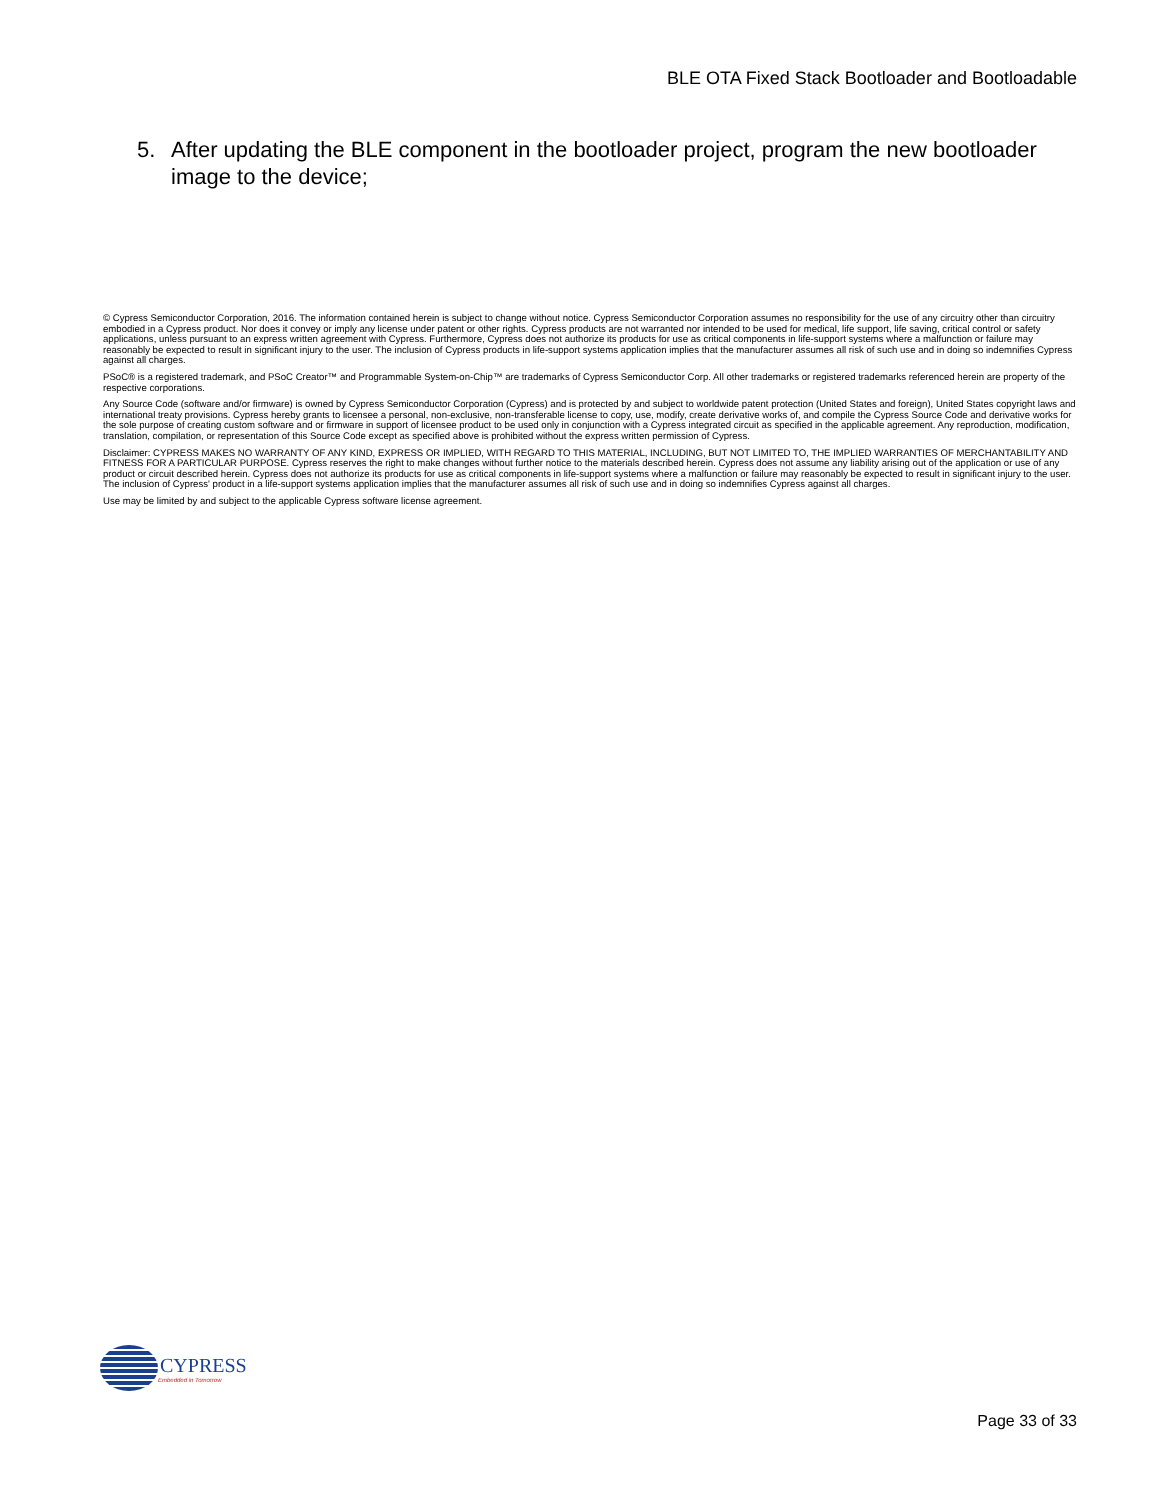BLE OTA Fixed Stack Bootloader and Bootloadable
5. After updating the BLE component in the bootloader project, program the new bootloader image to the device;
© Cypress Semiconductor Corporation, 2016. The information contained herein is subject to change without notice. Cypress Semiconductor Corporation assumes no responsibility for the use of any circuitry other than circuitry embodied in a Cypress product. Nor does it convey or imply any license under patent or other rights. Cypress products are not warranted nor intended to be used for medical, life support, life saving, critical control or safety applications, unless pursuant to an express written agreement with Cypress. Furthermore, Cypress does not authorize its products for use as critical components in life-support systems where a malfunction or failure may reasonably be expected to result in significant injury to the user. The inclusion of Cypress products in life-support systems application implies that the manufacturer assumes all risk of such use and in doing so indemnifies Cypress against all charges.
PSoC® is a registered trademark, and PSoC Creator™ and Programmable System-on-Chip™ are trademarks of Cypress Semiconductor Corp. All other trademarks or registered trademarks referenced herein are property of the respective corporations.
Any Source Code (software and/or firmware) is owned by Cypress Semiconductor Corporation (Cypress) and is protected by and subject to worldwide patent protection (United States and foreign), United States copyright laws and international treaty provisions. Cypress hereby grants to licensee a personal, non-exclusive, non-transferable license to copy, use, modify, create derivative works of, and compile the Cypress Source Code and derivative works for the sole purpose of creating custom software and or firmware in support of licensee product to be used only in conjunction with a Cypress integrated circuit as specified in the applicable agreement. Any reproduction, modification, translation, compilation, or representation of this Source Code except as specified above is prohibited without the express written permission of Cypress.
Disclaimer: CYPRESS MAKES NO WARRANTY OF ANY KIND, EXPRESS OR IMPLIED, WITH REGARD TO THIS MATERIAL, INCLUDING, BUT NOT LIMITED TO, THE IMPLIED WARRANTIES OF MERCHANTABILITY AND FITNESS FOR A PARTICULAR PURPOSE. Cypress reserves the right to make changes without further notice to the materials described herein. Cypress does not assume any liability arising out of the application or use of any product or circuit described herein. Cypress does not authorize its products for use as critical components in life-support systems where a malfunction or failure may reasonably be expected to result in significant injury to the user. The inclusion of Cypress' product in a life-support systems application implies that the manufacturer assumes all risk of such use and in doing so indemnifies Cypress against all charges.
Use may be limited by and subject to the applicable Cypress software license agreement.
CYPRESS
Embedded in Tomorrow
Page 33 of 33